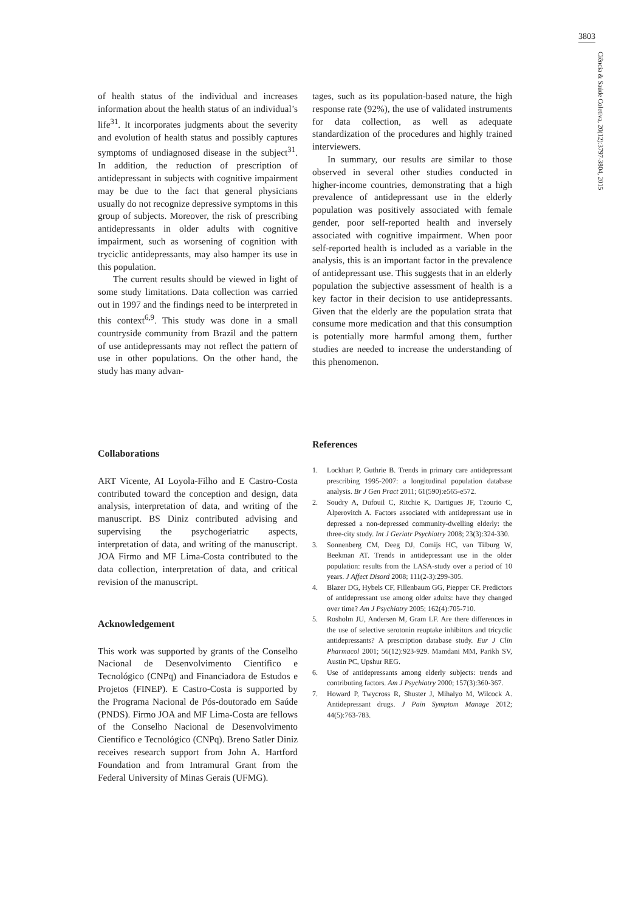3803
Ciência & Saúde Coletiva, 20(12):3797-3804, 2015
of health status of the individual and increases information about the health status of an individual’s life<sup>31</sup>. It incorporates judgments about the severity and evolution of health status and possibly captures symptoms of undiagnosed disease in the subject<sup>31</sup>. In addition, the reduction of prescription of antidepressant in subjects with cognitive impairment may be due to the fact that general physicians usually do not recognize depressive symptoms in this group of subjects. Moreover, the risk of prescribing antidepressants in older adults with cognitive impairment, such as worsening of cognition with tryciclic antidepressants, may also hamper its use in this population.
The current results should be viewed in light of some study limitations. Data collection was carried out in 1997 and the findings need to be interpreted in this context<sup>6,9</sup>. This study was done in a small countryside community from Brazil and the pattern of use antidepressants may not reflect the pattern of use in other populations. On the other hand, the study has many advan-
Collaborations
ART Vicente, AI Loyola-Filho and E Castro-Costa contributed toward the conception and design, data analysis, interpretation of data, and writing of the manuscript. BS Diniz contributed advising and supervising the psychogeriatric aspects, interpretation of data, and writing of the manuscript. JOA Firmo and MF Lima-Costa contributed to the data collection, interpretation of data, and critical revision of the manuscript.
Acknowledgement
This work was supported by grants of the Conselho Nacional de Desenvolvimento Científico e Tecnológico (CNPq) and Financiadora de Estudos e Projetos (FINEP). E Castro-Costa is supported by the Programa Nacional de Pós-doutorado em Saúde (PNDS). Firmo JOA and MF Lima-Costa are fellows of the Conselho Nacional de Desenvolvimento Científico e Tecnológico (CNPq). Breno Satler Diniz receives research support from John A. Hartford Foundation and from Intramural Grant from the Federal University of Minas Gerais (UFMG).
tages, such as its population-based nature, the high response rate (92%), the use of validated instruments for data collection, as well as adequate standardization of the procedures and highly trained interviewers.
In summary, our results are similar to those observed in several other studies conducted in higher-income countries, demonstrating that a high prevalence of antidepressant use in the elderly population was positively associated with female gender, poor self-reported health and inversely associated with cognitive impairment. When poor self-reported health is included as a variable in the analysis, this is an important factor in the prevalence of antidepressant use. This suggests that in an elderly population the subjective assessment of health is a key factor in their decision to use antidepressants. Given that the elderly are the population strata that consume more medication and that this consumption is potentially more harmful among them, further studies are needed to increase the understanding of this phenomenon.
References
1. Lockhart P, Guthrie B. Trends in primary care antidepressant prescribing 1995-2007: a longitudinal population database analysis. Br J Gen Pract 2011; 61(590):e565-e572.
2. Soudry A, Dufouil C, Ritchie K, Dartigues JF, Tzourio C, Alperovitch A. Factors associated with antidepressant use in depressed a non-depressed community-dwelling elderly: the three-city study. Int J Geriatr Psychiatry 2008; 23(3):324-330.
3. Sonnenberg CM, Deeg DJ, Comijs HC, van Tilburg W, Beekman AT. Trends in antidepressant use in the older population: results from the LASA-study over a period of 10 years. J Affect Disord 2008; 111(2-3):299-305.
4. Blazer DG, Hybels CF, Fillenbaum GG, Piepper CF. Predictors of antidepressant use among older adults: have they changed over time? Am J Psychiatry 2005; 162(4):705-710.
5. Rosholm JU, Andersen M, Gram LF. Are there differences in the use of selective serotonin reuptake inhibitors and tricyclic antidepressants? A prescription database study. Eur J Clin Pharmacol 2001; 56(12):923-929. Mamdani MM, Parikh SV, Austin PC, Upshur REG.
6. Use of antidepressants among elderly subjects: trends and contributing factors. Am J Psychiatry 2000; 157(3):360-367.
7. Howard P, Twycross R, Shuster J, Mihalyo M, Wilcock A. Antidepressant drugs. J Pain Symptom Manage 2012; 44(5):763-783.